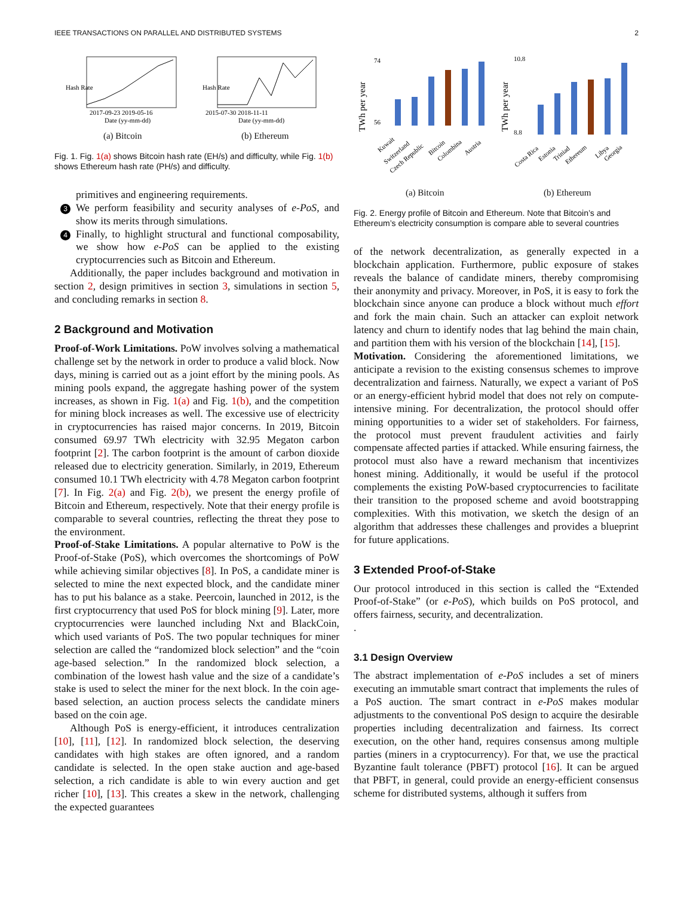IEEE TRANSACTIONS ON PARALLEL AND DISTRIBUTED SYSTEMS 2
Hash Rate
2017-09-23 2019-05-16
Date (yy-mm-dd)
(a) Bitcoin
Hash Rate
2015-07-30 2018-11-11
Date (yy-mm-dd)
(b) Ethereum
Fig. 1. Fig. 1(a) shows Bitcoin hash rate (EH/s) and difficulty, while Fig. 1(b) shows Ethereum hash rate (PH/s) and difficulty.
primitives and engineering requirements.
3 We perform feasibility and security analyses of e-PoS, and show its merits through simulations.
4 Finally, to highlight structural and functional composability, we show how e-PoS can be applied to the existing cryptocurrencies such as Bitcoin and Ethereum.
Additionally, the paper includes background and motivation in section 2, design primitives in section 3, simulations in section 5, and concluding remarks in section 8.
2 Background and Motivation
Proof-of-Work Limitations. PoW involves solving a mathematical challenge set by the network in order to produce a valid block. Now days, mining is carried out as a joint effort by the mining pools. As mining pools expand, the aggregate hashing power of the system increases, as shown in Fig. 1(a) and Fig. 1(b), and the competition for mining block increases as well. The excessive use of electricity in cryptocurrencies has raised major concerns. In 2019, Bitcoin consumed 69.97 TWh electricity with 32.95 Megaton carbon footprint [2]. The carbon footprint is the amount of carbon dioxide released due to electricity generation. Similarly, in 2019, Ethereum consumed 10.1 TWh electricity with 4.78 Megaton carbon footprint [7]. In Fig. 2(a) and Fig. 2(b), we present the energy profile of Bitcoin and Ethereum, respectively. Note that their energy profile is comparable to several countries, reflecting the threat they pose to the environment.
Proof-of-Stake Limitations. A popular alternative to PoW is the Proof-of-Stake (PoS), which overcomes the shortcomings of PoW while achieving similar objectives [8]. In PoS, a candidate miner is selected to mine the next expected block, and the candidate miner has to put his balance as a stake. Peercoin, launched in 2012, is the first cryptocurrency that used PoS for block mining [9]. Later, more cryptocurrencies were launched including Nxt and BlackCoin, which used variants of PoS. The two popular techniques for miner selection are called the “randomized block selection” and the “coin age-based selection.” In the randomized block selection, a combination of the lowest hash value and the size of a candidate’s stake is used to select the miner for the next block. In the coin age-based selection, an auction process selects the candidate miners based on the coin age.
Although PoS is energy-efficient, it introduces centralization [10], [11], [12]. In randomized block selection, the deserving candidates with high stakes are often ignored, and a random candidate is selected. In the open stake auction and age-based selection, a rich candidate is able to win every auction and get richer [10], [13]. This creates a skew in the network, challenging the expected guarantees
TWh per year
74
56
Kuwait
Switzerland
Czech Republic
Bitcoin
Colombina
Austria
(a) Bitcoin
TWh per year
10.8
8.8
Costa Rica
Estonia
Triniad
Ethereum
Libya
Georgia
(b) Ethereum
Fig. 2. Energy profile of Bitcoin and Ethereum. Note that Bitcoin’s and Ethereum’s electricity consumption is compare able to several countries
of the network decentralization, as generally expected in a blockchain application. Furthermore, public exposure of stakes reveals the balance of candidate miners, thereby compromising their anonymity and privacy. Moreover, in PoS, it is easy to fork the blockchain since anyone can produce a block without much effort and fork the main chain. Such an attacker can exploit network latency and churn to identify nodes that lag behind the main chain, and partition them with his version of the blockchain [14], [15].
Motivation. Considering the aforementioned limitations, we anticipate a revision to the existing consensus schemes to improve decentralization and fairness. Naturally, we expect a variant of PoS or an energy-efficient hybrid model that does not rely on compute-intensive mining. For decentralization, the protocol should offer mining opportunities to a wider set of stakeholders. For fairness, the protocol must prevent fraudulent activities and fairly compensate affected parties if attacked. While ensuring fairness, the protocol must also have a reward mechanism that incentivizes honest mining. Additionally, it would be useful if the protocol complements the existing PoW-based cryptocurrencies to facilitate their transition to the proposed scheme and avoid bootstrapping complexities. With this motivation, we sketch the design of an algorithm that addresses these challenges and provides a blueprint for future applications.
3 Extended Proof-of-Stake
Our protocol introduced in this section is called the “Extended Proof-of-Stake” (or e-PoS), which builds on PoS protocol, and offers fairness, security, and decentralization.
.
3.1 Design Overview
The abstract implementation of e-PoS includes a set of miners executing an immutable smart contract that implements the rules of a PoS auction. The smart contract in e-PoS makes modular adjustments to the conventional PoS design to acquire the desirable properties including decentralization and fairness. Its correct execution, on the other hand, requires consensus among multiple parties (miners in a cryptocurrency). For that, we use the practical Byzantine fault tolerance (PBFT) protocol [16]. It can be argued that PBFT, in general, could provide an energy-efficient consensus scheme for distributed systems, although it suffers from